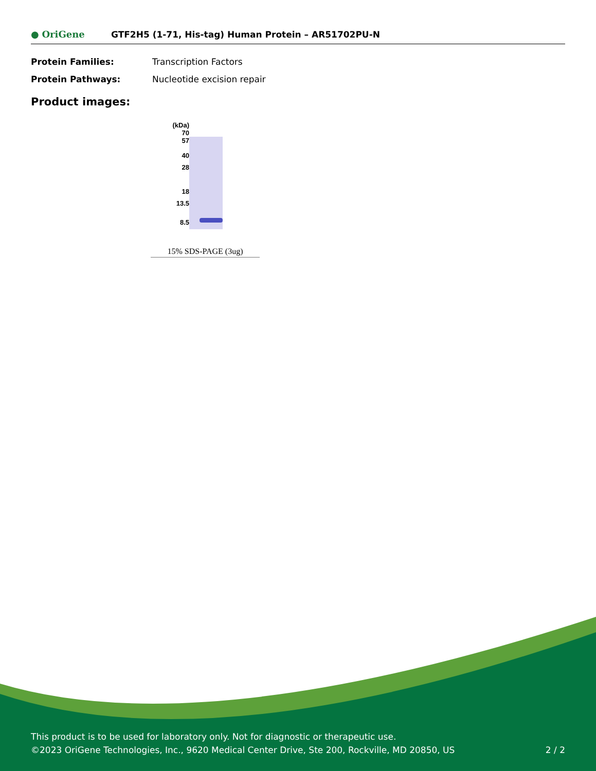● OriGene
GTF2H5 (1-71, His-tag) Human Protein – AR51702PU-N
Protein Families: Transcription Factors
Protein Pathways: Nucleotide excision repair
Product images:
(kDa)
70
57
40
28
18
13.5
8.5
15% SDS-PAGE (3ug)
This product is to be used for laboratory only. Not for diagnostic or therapeutic use.
©2023 OriGene Technologies, Inc., 9620 Medical Center Drive, Ste 200, Rockville, MD 20850, US 2 / 2